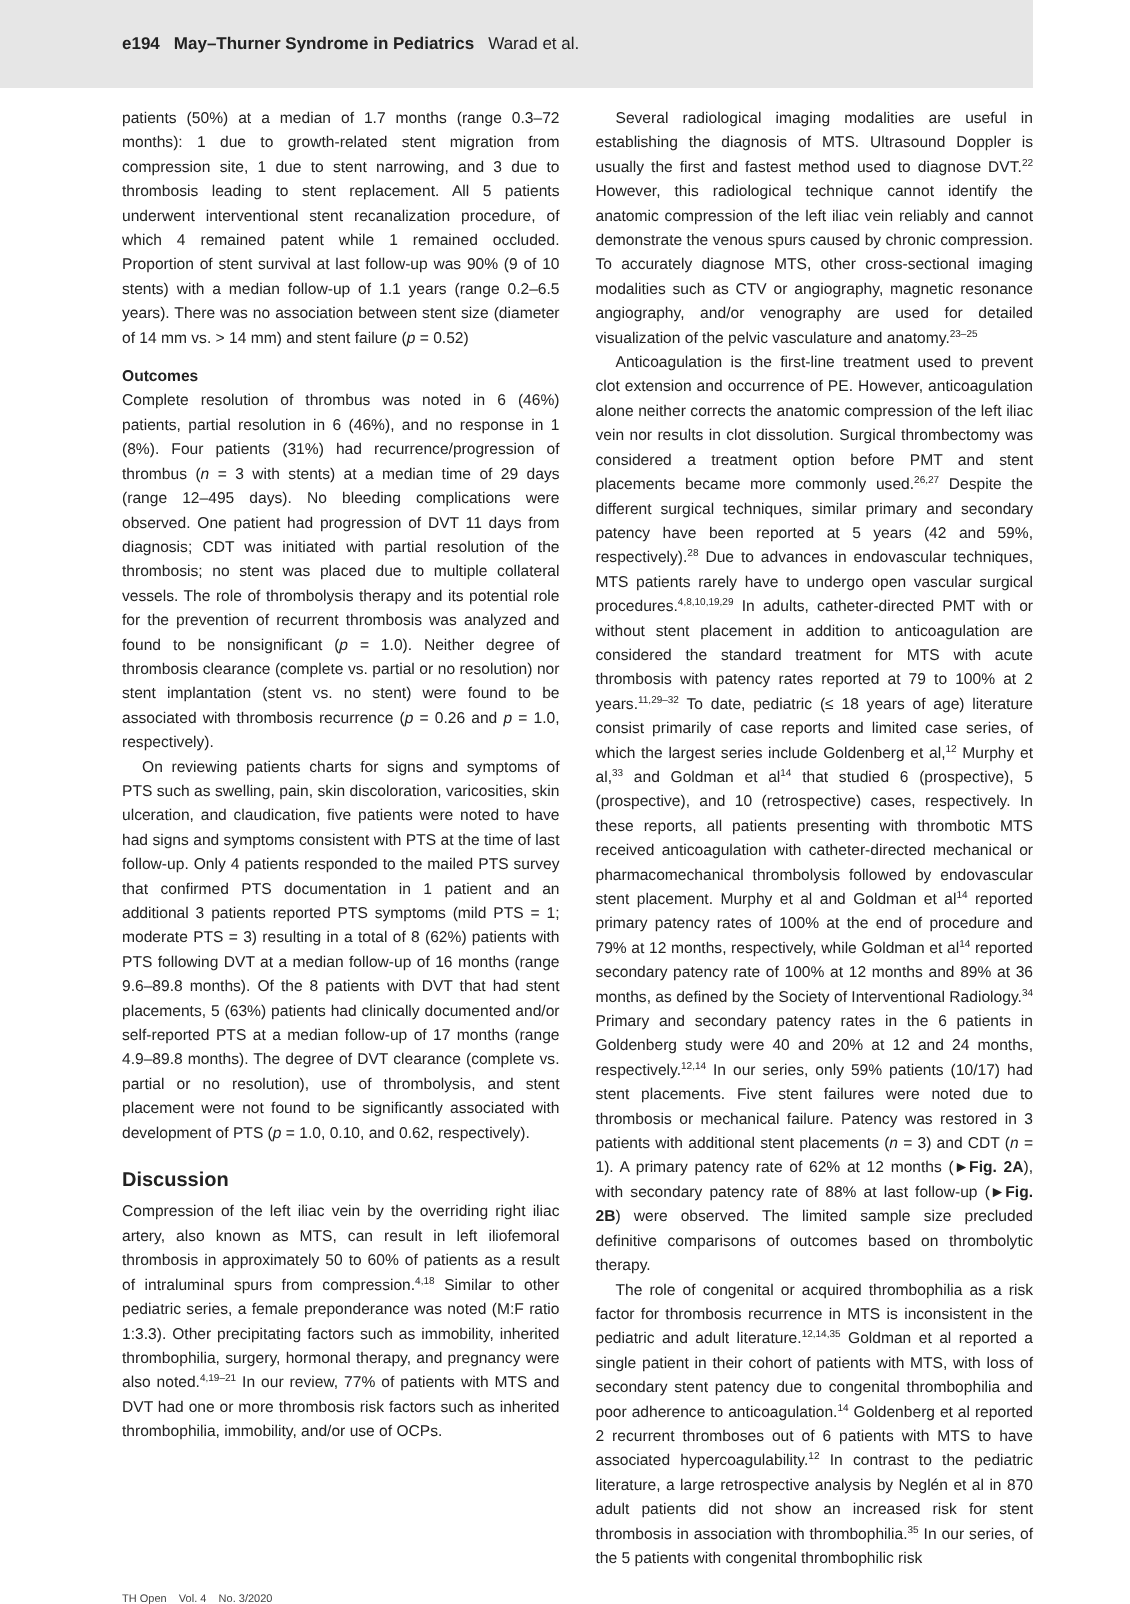e194 May–Thurner Syndrome in Pediatrics Warad et al.
patients (50%) at a median of 1.7 months (range 0.3–72 months): 1 due to growth-related stent migration from compression site, 1 due to stent narrowing, and 3 due to thrombosis leading to stent replacement. All 5 patients underwent interventional stent recanalization procedure, of which 4 remained patent while 1 remained occluded. Proportion of stent survival at last follow-up was 90% (9 of 10 stents) with a median follow-up of 1.1 years (range 0.2–6.5 years). There was no association between stent size (diameter of 14 mm vs. > 14 mm) and stent failure (p = 0.52)
Outcomes
Complete resolution of thrombus was noted in 6 (46%) patients, partial resolution in 6 (46%), and no response in 1 (8%). Four patients (31%) had recurrence/progression of thrombus (n = 3 with stents) at a median time of 29 days (range 12–495 days). No bleeding complications were observed. One patient had progression of DVT 11 days from diagnosis; CDT was initiated with partial resolution of the thrombosis; no stent was placed due to multiple collateral vessels. The role of thrombolysis therapy and its potential role for the prevention of recurrent thrombosis was analyzed and found to be nonsignificant (p = 1.0). Neither degree of thrombosis clearance (complete vs. partial or no resolution) nor stent implantation (stent vs. no stent) were found to be associated with thrombosis recurrence (p = 0.26 and p = 1.0, respectively).
On reviewing patients charts for signs and symptoms of PTS such as swelling, pain, skin discoloration, varicosities, skin ulceration, and claudication, five patients were noted to have had signs and symptoms consistent with PTS at the time of last follow-up. Only 4 patients responded to the mailed PTS survey that confirmed PTS documentation in 1 patient and an additional 3 patients reported PTS symptoms (mild PTS = 1; moderate PTS = 3) resulting in a total of 8 (62%) patients with PTS following DVT at a median follow-up of 16 months (range 9.6–89.8 months). Of the 8 patients with DVT that had stent placements, 5 (63%) patients had clinically documented and/or self-reported PTS at a median follow-up of 17 months (range 4.9–89.8 months). The degree of DVT clearance (complete vs. partial or no resolution), use of thrombolysis, and stent placement were not found to be significantly associated with development of PTS (p = 1.0, 0.10, and 0.62, respectively).
Discussion
Compression of the left iliac vein by the overriding right iliac artery, also known as MTS, can result in left iliofemoral thrombosis in approximately 50 to 60% of patients as a result of intraluminal spurs from compression.<sup>4,18</sup> Similar to other pediatric series, a female preponderance was noted (M:F ratio 1:3.3). Other precipitating factors such as immobility, inherited thrombophilia, surgery, hormonal therapy, and pregnancy were also noted.<sup>4,19–21</sup> In our review, 77% of patients with MTS and DVT had one or more thrombosis risk factors such as inherited thrombophilia, immobility, and/or use of OCPs.
Several radiological imaging modalities are useful in establishing the diagnosis of MTS. Ultrasound Doppler is usually the first and fastest method used to diagnose DVT.<sup>22</sup> However, this radiological technique cannot identify the anatomic compression of the left iliac vein reliably and cannot demonstrate the venous spurs caused by chronic compression. To accurately diagnose MTS, other cross-sectional imaging modalities such as CTV or angiography, magnetic resonance angiography, and/or venography are used for detailed visualization of the pelvic vasculature and anatomy.<sup>23–25</sup>
Anticoagulation is the first-line treatment used to prevent clot extension and occurrence of PE. However, anticoagulation alone neither corrects the anatomic compression of the left iliac vein nor results in clot dissolution. Surgical thrombectomy was considered a treatment option before PMT and stent placements became more commonly used.<sup>26,27</sup> Despite the different surgical techniques, similar primary and secondary patency have been reported at 5 years (42 and 59%, respectively).<sup>28</sup> Due to advances in endovascular techniques, MTS patients rarely have to undergo open vascular surgical procedures.<sup>4,8,10,19,29</sup> In adults, catheter-directed PMT with or without stent placement in addition to anticoagulation are considered the standard treatment for MTS with acute thrombosis with patency rates reported at 79 to 100% at 2 years.<sup>11,29–32</sup> To date, pediatric (≤ 18 years of age) literature consist primarily of case reports and limited case series, of which the largest series include Goldenberg et al,<sup>12</sup> Murphy et al,<sup>33</sup> and Goldman et al<sup>14</sup> that studied 6 (prospective), 5 (prospective), and 10 (retrospective) cases, respectively. In these reports, all patients presenting with thrombotic MTS received anticoagulation with catheter-directed mechanical or pharmacomechanical thrombolysis followed by endovascular stent placement. Murphy et al and Goldman et al<sup>14</sup> reported primary patency rates of 100% at the end of procedure and 79% at 12 months, respectively, while Goldman et al<sup>14</sup> reported secondary patency rate of 100% at 12 months and 89% at 36 months, as defined by the Society of Interventional Radiology.<sup>34</sup> Primary and secondary patency rates in the 6 patients in Goldenberg study were 40 and 20% at 12 and 24 months, respectively.<sup>12,14</sup> In our series, only 59% patients (10/17) had stent placements. Five stent failures were noted due to thrombosis or mechanical failure. Patency was restored in 3 patients with additional stent placements (n = 3) and CDT (n = 1). A primary patency rate of 62% at 12 months (►Fig. 2A), with secondary patency rate of 88% at last follow-up (►Fig. 2B) were observed. The limited sample size precluded definitive comparisons of outcomes based on thrombolytic therapy.
The role of congenital or acquired thrombophilia as a risk factor for thrombosis recurrence in MTS is inconsistent in the pediatric and adult literature.<sup>12,14,35</sup> Goldman et al reported a single patient in their cohort of patients with MTS, with loss of secondary stent patency due to congenital thrombophilia and poor adherence to anticoagulation.<sup>14</sup> Goldenberg et al reported 2 recurrent thromboses out of 6 patients with MTS to have associated hypercoagulability.<sup>12</sup> In contrast to the pediatric literature, a large retrospective analysis by Neglén et al in 870 adult patients did not show an increased risk for stent thrombosis in association with thrombophilia.<sup>35</sup> In our series, of the 5 patients with congenital thrombophilic risk
TH Open Vol. 4 No. 3/2020